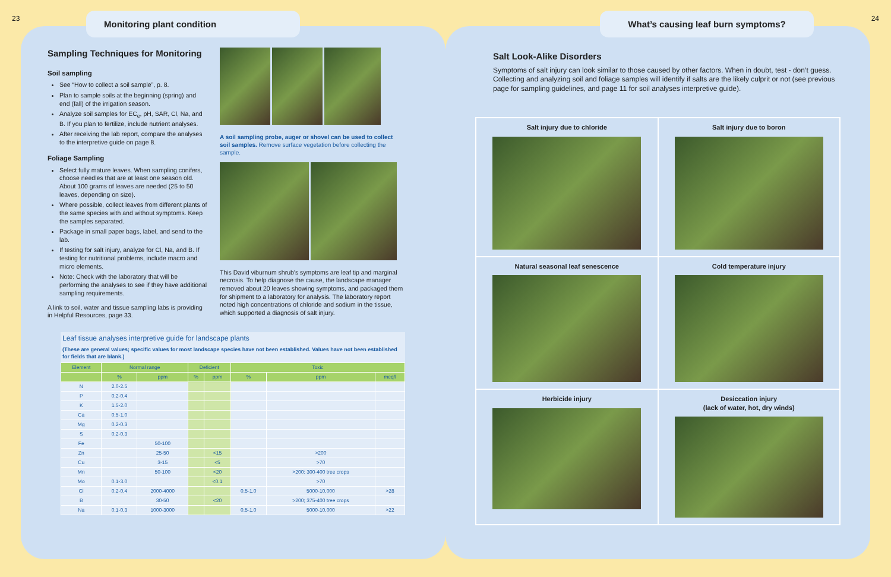23 Monitoring plant condition
Sampling Techniques for Monitoring
Soil sampling
See “How to collect a soil sample”, p. 8.
Plan to sample soils at the beginning (spring) and end (fall) of the irrigation season.
Analyze soil samples for EC<sub>e</sub>, pH, SAR, Cl, Na, and B. If you plan to fertilize, include nutrient analyses.
After receiving the lab report, compare the analyses to the interpretive guide on page 8.
Foliage Sampling
Select fully mature leaves. When sampling conifers, choose needles that are at least one season old. About 100 grams of leaves are needed (25 to 50 leaves, depending on size).
Where possible, collect leaves from different plants of the same species with and without symptoms. Keep the samples separated.
Package in small paper bags, label, and send to the lab.
If testing for salt injury, analyze for Cl, Na, and B. If testing for nutritional problems, include macro and micro elements.
Note: Check with the laboratory that will be performing the analyses to see if they have additional sampling requirements.
A link to soil, water and tissue sampling labs is providing in Helpful Resources, page 33.
A soil sampling probe, auger or shovel can be used to collect soil samples. Remove surface vegetation before collecting the sample.
This David viburnum shrub's symptoms are leaf tip and marginal necrosis. To help diagnose the cause, the landscape manager removed about 20 leaves showing symptoms, and packaged them for shipment to a laboratory for analysis. The laboratory report noted high concentrations of chloride and sodium in the tissue, which supported a diagnosis of salt injury.
Leaf tissue analyses interpretive guide for landscape plants
(These are general values; specific values for most landscape species have not been established. Values have not been established for fields that are blank.)
| Element | Normal range | | Deficient | | Toxic | | |
| --- | --- | --- | --- | --- | --- | --- | --- |
| | % | ppm | % | ppm | % | ppm | meq/l |
| N | 2.0-2.5 | | | | | | |
| P | 0.2-0.4 | | | | | | |
| K | 1.5-2.0 | | | | | | |
| Ca | 0.5-1.0 | | | | | | |
| Mg | 0.2-0.3 | | | | | | |
| S | 0.2-0.3 | | | | | | |
| Fe | | 50-100 | | | | | |
| Zn | | 25-50 | | <15 | | >200 | |
| Cu | | 3-15 | | <5 | | >70 | |
| Mn | | 50-100 | | <20 | | >200; 300-400 tree crops | |
| Mo | 0.1-3.0 | | | <0.1 | | >70 | |
| Cl | 0.2-0.4 | 2000-4000 | | | 0.5-1.0 | 5000-10,000 | >28 |
| B | | 30-50 | | <20 | | >200; 375-400 tree crops | |
| Na | 0.1-0.3 | 1000-3000 | | | 0.5-1.0 | 5000-10,000 | >22 |
24
What’s causing leaf burn symptoms?
Salt Look-Alike Disorders
Symptoms of salt injury can look similar to those caused by other factors. When in doubt, test - don’t guess. Collecting and analyzing soil and foliage samples will identify if salts are the likely culprit or not (see previous page for sampling guidelines, and page 11 for soil analyses interpretive guide).
Salt injury due to chloride
Salt injury due to boron
Natural seasonal leaf senescence
Cold temperature injury
Herbicide injury
Desiccation injury
(lack of water, hot, dry winds)